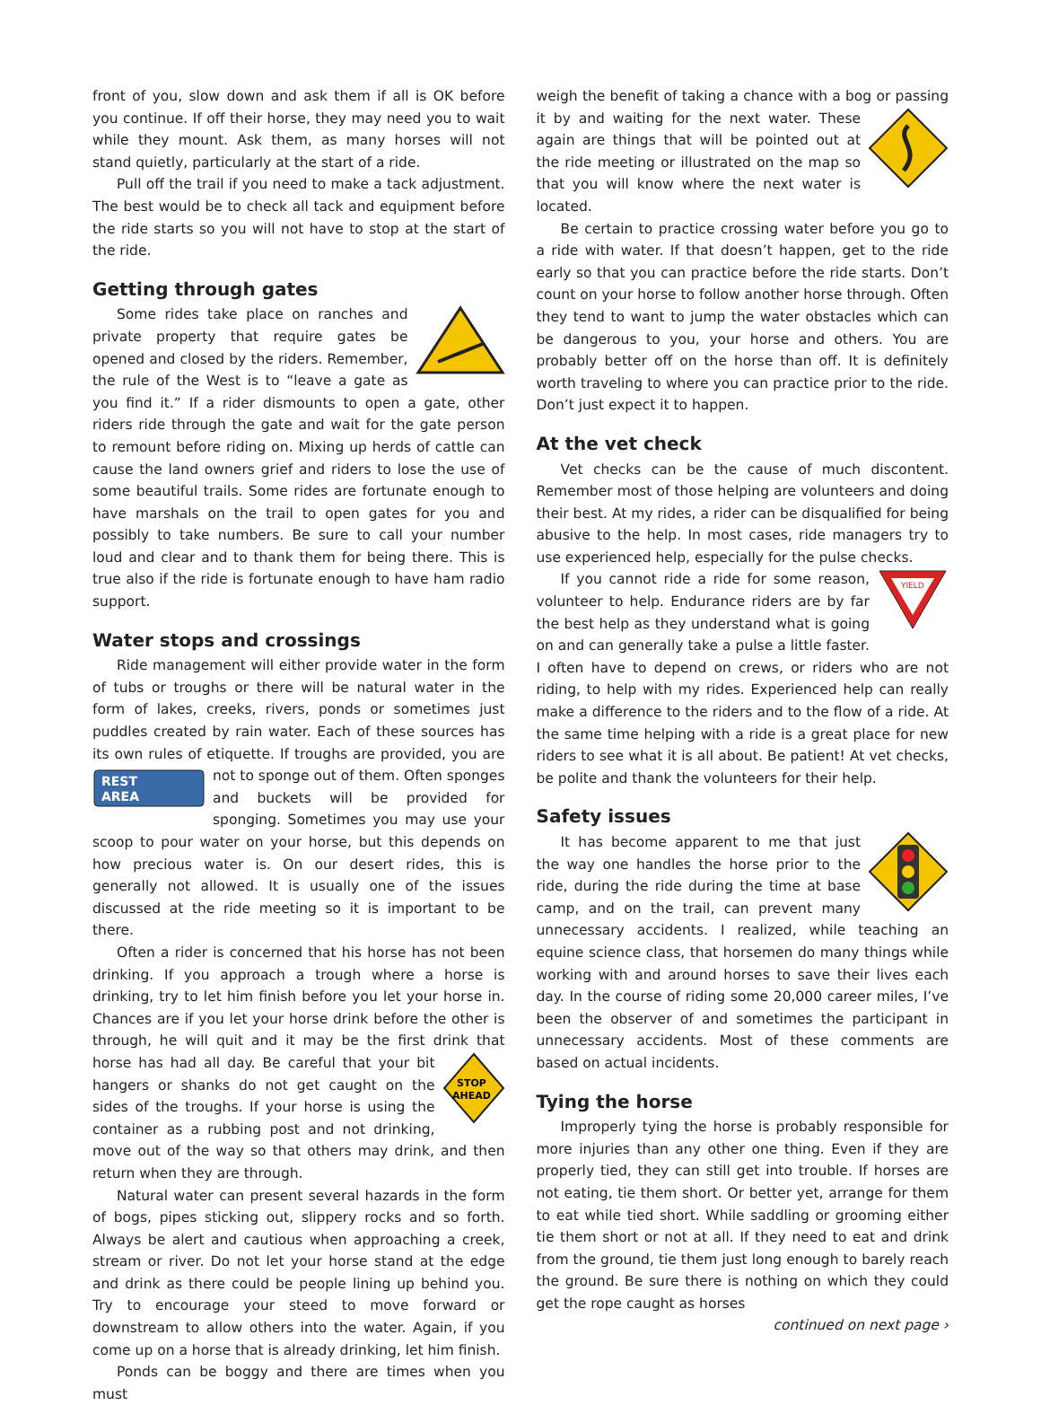front of you, slow down and ask them if all is OK before you continue. If off their horse, they may need you to wait while they mount. Ask them, as many horses will not stand quietly, particularly at the start of a ride.
Pull off the trail if you need to make a tack adjustment. The best would be to check all tack and equipment before the ride starts so you will not have to stop at the start of the ride.
Getting through gates
Some rides take place on ranches and private property that require gates be opened and closed by the riders. Remember, the rule of the West is to “leave a gate as you find it.” If a rider dismounts to open a gate, other riders ride through the gate and wait for the gate person to remount before riding on. Mixing up herds of cattle can cause the land owners grief and riders to lose the use of some beautiful trails. Some rides are fortunate enough to have marshals on the trail to open gates for you and possibly to take numbers. Be sure to call your number loud and clear and to thank them for being there. This is true also if the ride is fortunate enough to have ham radio support.
Water stops and crossings
Ride management will either provide water in the form of tubs or troughs or there will be natural water in the form of lakes, creeks, rivers, ponds or sometimes just puddles created by rain water. Each of these sources has its own rules of etiquette. If troughs are provided, you are not to sponge out
REST
AREA
of them. Often sponges and buckets will be provided for sponging. Sometimes you may use your scoop to pour water on your horse, but this depends on how precious water is. On our desert rides, this is generally not allowed. It is usually one of the issues discussed at the ride meeting so it is important to be there.
Often a rider is concerned that his horse has not been drinking. If you approach a trough where a horse is drinking, try to let him finish before you let your horse in. Chances are if you let your horse drink before the other is through, he will quit and it may be the first drink that horse has had
STOP
AHEAD
all day. Be careful that your bit hangers or shanks do not get caught on the sides of the troughs. If your horse is using the container as a rubbing post and not drinking, move out of the way so that others may drink, and then return when they are through.
Natural water can present several hazards in the form of bogs, pipes sticking out, slippery rocks and so forth. Always be alert and cautious when approaching a creek, stream or river. Do not let your horse stand at the edge and drink as there could be people lining up behind you. Try to encourage your steed to move forward or downstream to allow others into the water. Again, if you come up on a horse that is already drinking, let him finish.
Ponds can be boggy and there are times when you must
weigh the benefit of taking a chance with a bog or passing it by and waiting for the next water. These again are things that will be pointed out at the ride meeting or illustrated on the map so that you will know where the next water is located.
Be certain to practice crossing water before you go to a ride with water. If that doesn’t happen, get to the ride early so that you can practice before the ride starts. Don’t count on your horse to follow another horse through. Often they tend to want to jump the water obstacles which can be dangerous to you, your horse and others. You are probably better off on the horse than off. It is definitely worth traveling to where you can practice prior to the ride. Don’t just expect it to happen.
At the vet check
Vet checks can be the cause of much discontent. Remember most of those helping are volunteers and doing their best. At my rides, a rider can be disqualified for being abusive to the help. In most cases, ride managers try to use experienced help, especially for the pulse checks.
YIELD
If you cannot ride a ride for some reason, volunteer to help. Endurance riders are by far the best help as they understand what is going on and can generally take a pulse a little faster. I often have to depend on crews, or riders who are not riding, to help with my rides. Experienced help can really make a difference to the riders and to the flow of a ride. At the same time helping with a ride is a great place for new riders to see what it is all about. Be patient! At vet checks, be polite and thank the volunteers for their help.
Safety issues
It has become apparent to me that just the way one handles the horse prior to the ride, during the ride during the time at base camp, and on the trail, can prevent many unnecessary accidents. I realized, while teaching an equine science class, that horsemen do many things while working with and around horses to save their lives each day. In the course of riding some 20,000 career miles, I’ve been the observer of and sometimes the participant in unnecessary accidents. Most of these comments are based on actual incidents.
Tying the horse
Improperly tying the horse is probably responsible for more injuries than any other one thing. Even if they are properly tied, they can still get into trouble. If horses are not eating, tie them short. Or better yet, arrange for them to eat while tied short. While saddling or grooming either tie them short or not at all. If they need to eat and drink from the ground, tie them just long enough to barely reach the ground. Be sure there is nothing on which they could get the rope caught as horses
continued on next page ›